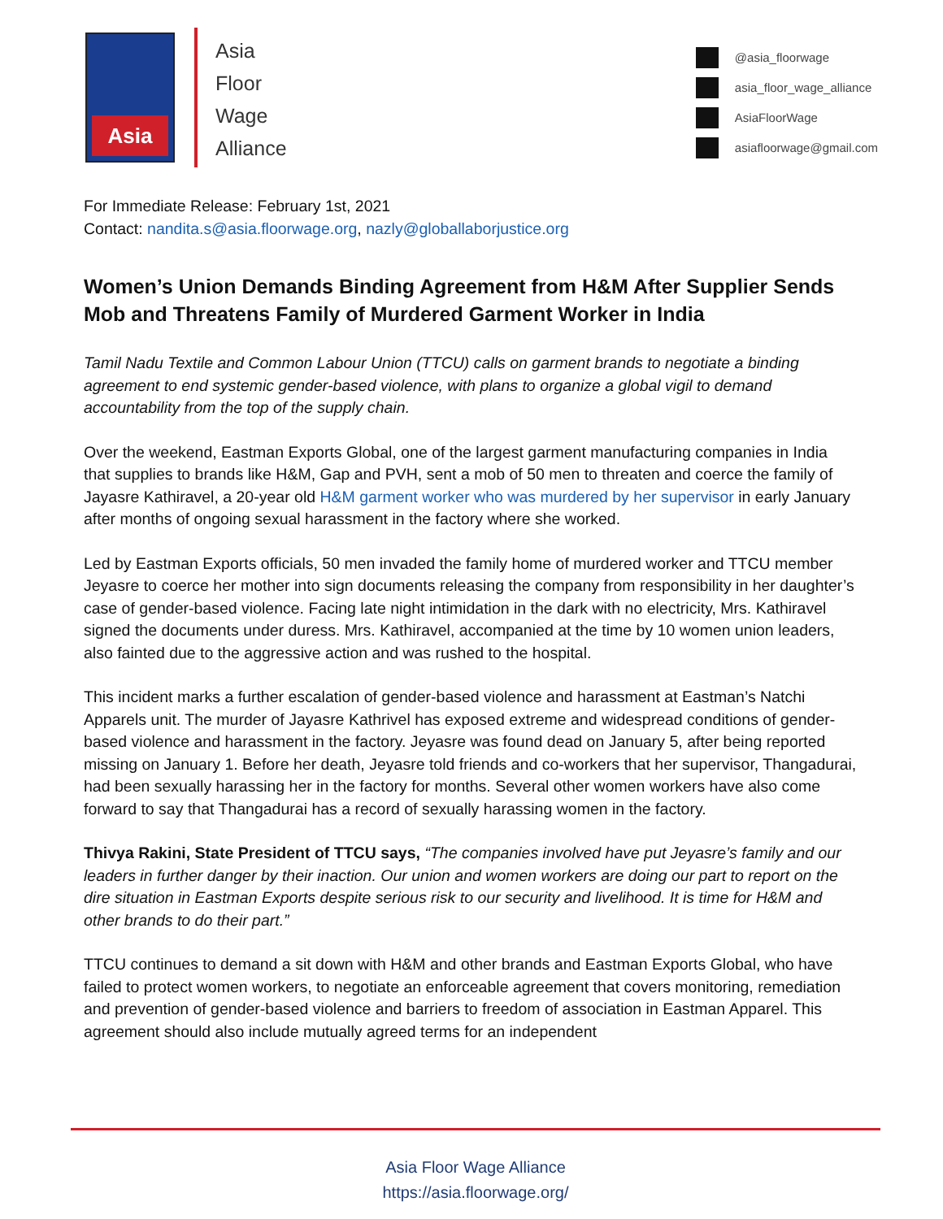Asia
Asia
Floor
Wage
Alliance
@asia_floorwage
asia_floor_wage_alliance
AsiaFloorWage
asiafloorwage@gmail.com
For Immediate Release: February 1st, 2021
Contact: nandita.s@asia.floorwage.org, nazly@globallaborjustice.org
Women’s Union Demands Binding Agreement from H&M After Supplier Sends Mob and Threatens Family of Murdered Garment Worker in India
Tamil Nadu Textile and Common Labour Union (TTCU) calls on garment brands to negotiate a binding agreement to end systemic gender-based violence, with plans to organize a global vigil to demand accountability from the top of the supply chain.
Over the weekend, Eastman Exports Global, one of the largest garment manufacturing companies in India that supplies to brands like H&M, Gap and PVH, sent a mob of 50 men to threaten and coerce the family of Jayasre Kathiravel, a 20-year old H&M garment worker who was murdered by her supervisor in early January after months of ongoing sexual harassment in the factory where she worked.
Led by Eastman Exports officials, 50 men invaded the family home of murdered worker and TTCU member Jeyasre to coerce her mother into sign documents releasing the company from responsibility in her daughter’s case of gender-based violence. Facing late night intimidation in the dark with no electricity, Mrs. Kathiravel signed the documents under duress. Mrs. Kathiravel, accompanied at the time by 10 women union leaders, also fainted due to the aggressive action and was rushed to the hospital.
This incident marks a further escalation of gender-based violence and harassment at Eastman’s Natchi Apparels unit. The murder of Jayasre Kathrivel has exposed extreme and widespread conditions of gender-based violence and harassment in the factory. Jeyasre was found dead on January 5, after being reported missing on January 1. Before her death, Jeyasre told friends and co-workers that her supervisor, Thangadurai, had been sexually harassing her in the factory for months. Several other women workers have also come forward to say that Thangadurai has a record of sexually harassing women in the factory.
Thivya Rakini, State President of TTCU says, “The companies involved have put Jeyasre’s family and our leaders in further danger by their inaction. Our union and women workers are doing our part to report on the dire situation in Eastman Exports despite serious risk to our security and livelihood. It is time for H&M and other brands to do their part.”
TTCU continues to demand a sit down with H&M and other brands and Eastman Exports Global, who have failed to protect women workers, to negotiate an enforceable agreement that covers monitoring, remediation and prevention of gender-based violence and barriers to freedom of association in Eastman Apparel. This agreement should also include mutually agreed terms for an independent
Asia Floor Wage Alliance
https://asia.floorwage.org/